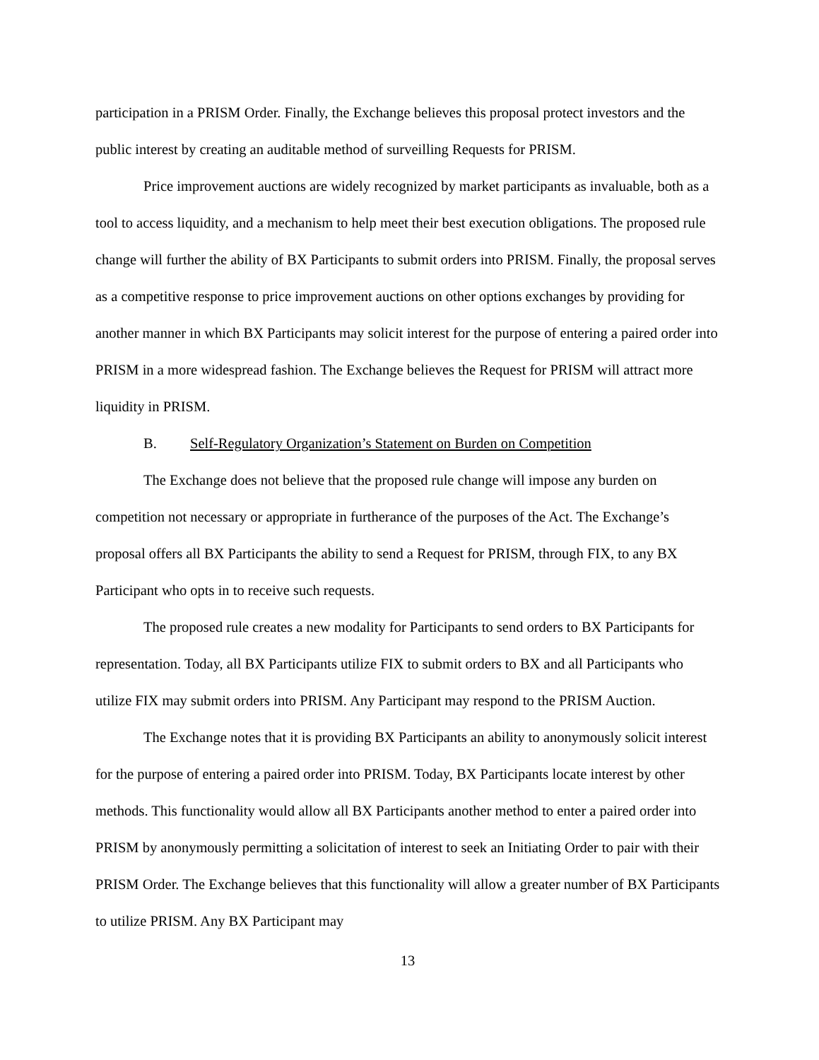participation in a PRISM Order. Finally, the Exchange believes this proposal protect investors and the public interest by creating an auditable method of surveilling Requests for PRISM.
Price improvement auctions are widely recognized by market participants as invaluable, both as a tool to access liquidity, and a mechanism to help meet their best execution obligations. The proposed rule change will further the ability of BX Participants to submit orders into PRISM. Finally, the proposal serves as a competitive response to price improvement auctions on other options exchanges by providing for another manner in which BX Participants may solicit interest for the purpose of entering a paired order into PRISM in a more widespread fashion. The Exchange believes the Request for PRISM will attract more liquidity in PRISM.
B. Self-Regulatory Organization’s Statement on Burden on Competition
The Exchange does not believe that the proposed rule change will impose any burden on competition not necessary or appropriate in furtherance of the purposes of the Act. The Exchange’s proposal offers all BX Participants the ability to send a Request for PRISM, through FIX, to any BX Participant who opts in to receive such requests.
The proposed rule creates a new modality for Participants to send orders to BX Participants for representation. Today, all BX Participants utilize FIX to submit orders to BX and all Participants who utilize FIX may submit orders into PRISM. Any Participant may respond to the PRISM Auction.
The Exchange notes that it is providing BX Participants an ability to anonymously solicit interest for the purpose of entering a paired order into PRISM. Today, BX Participants locate interest by other methods. This functionality would allow all BX Participants another method to enter a paired order into PRISM by anonymously permitting a solicitation of interest to seek an Initiating Order to pair with their PRISM Order. The Exchange believes that this functionality will allow a greater number of BX Participants to utilize PRISM. Any BX Participant may
13